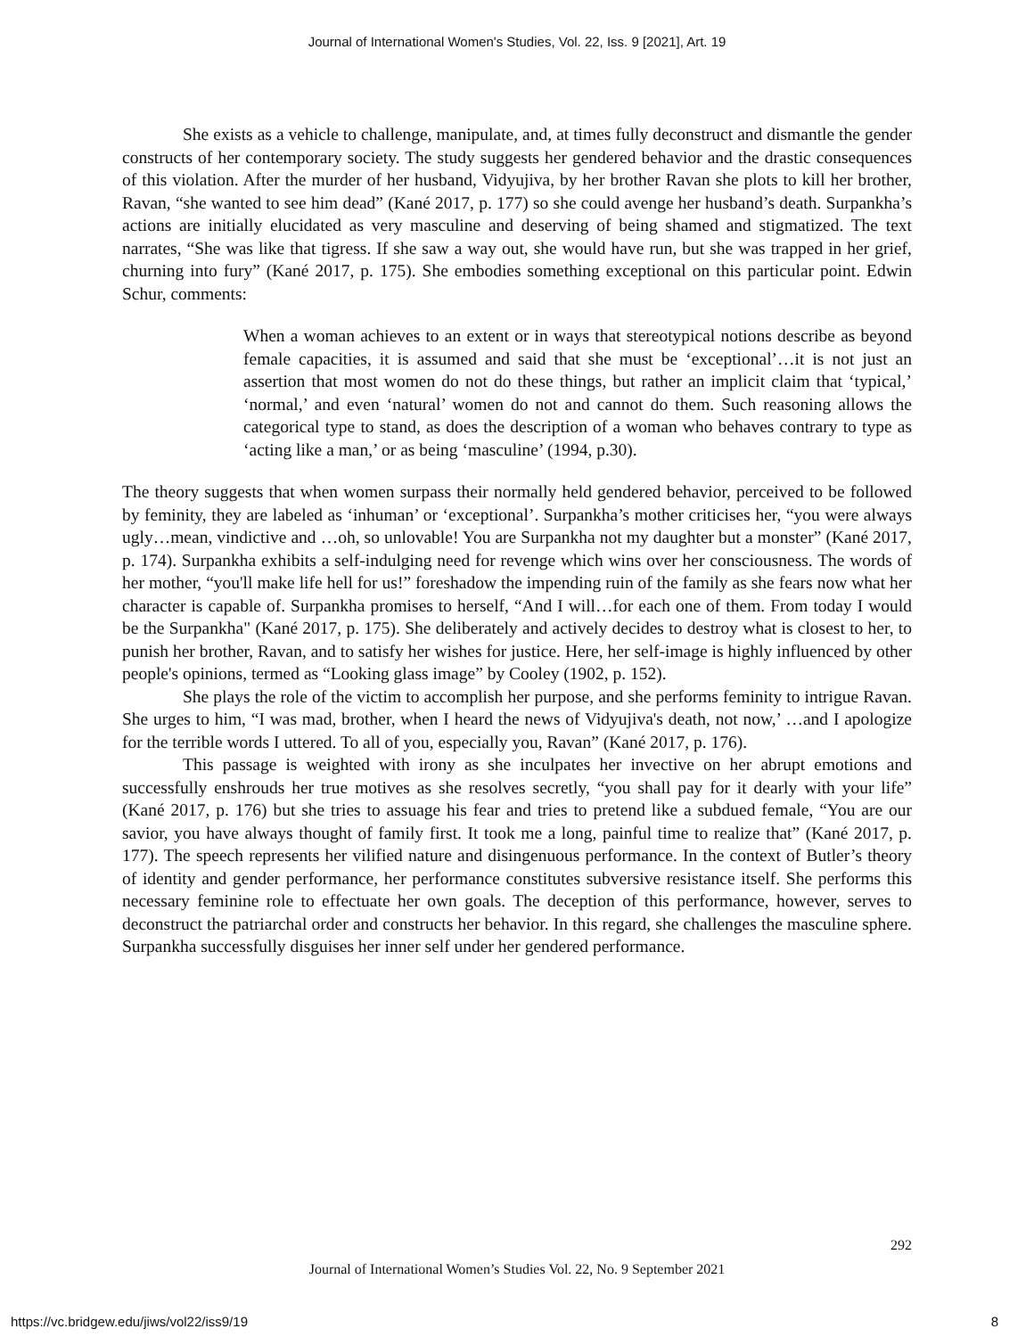Journal of International Women's Studies, Vol. 22, Iss. 9 [2021], Art. 19
She exists as a vehicle to challenge, manipulate, and, at times fully deconstruct and dismantle the gender constructs of her contemporary society. The study suggests her gendered behavior and the drastic consequences of this violation. After the murder of her husband, Vidyujiva, by her brother Ravan she plots to kill her brother, Ravan, “she wanted to see him dead” (Kané 2017, p. 177) so she could avenge her husband’s death. Surpankha’s actions are initially elucidated as very masculine and deserving of being shamed and stigmatized. The text narrates, “She was like that tigress. If she saw a way out, she would have run, but she was trapped in her grief, churning into fury” (Kané 2017, p. 175). She embodies something exceptional on this particular point. Edwin Schur, comments:
When a woman achieves to an extent or in ways that stereotypical notions describe as beyond female capacities, it is assumed and said that she must be ‘exceptional’…it is not just an assertion that most women do not do these things, but rather an implicit claim that ‘typical,’ ‘normal,’ and even ‘natural’ women do not and cannot do them. Such reasoning allows the categorical type to stand, as does the description of a woman who behaves contrary to type as ‘acting like a man,’ or as being ‘masculine’ (1994, p.30).
The theory suggests that when women surpass their normally held gendered behavior, perceived to be followed by feminity, they are labeled as ‘inhuman’ or ‘exceptional’. Surpankha’s mother criticises her, “you were always ugly…mean, vindictive and …oh, so unlovable! You are Surpankha not my daughter but a monster” (Kané 2017, p. 174). Surpankha exhibits a self-indulging need for revenge which wins over her consciousness. The words of her mother, “you'll make life hell for us!” foreshadow the impending ruin of the family as she fears now what her character is capable of. Surpankha promises to herself, “And I will…for each one of them. From today I would be the Surpankha" (Kané 2017, p. 175). She deliberately and actively decides to destroy what is closest to her, to punish her brother, Ravan, and to satisfy her wishes for justice. Here, her self-image is highly influenced by other people's opinions, termed as “Looking glass image” by Cooley (1902, p. 152).
She plays the role of the victim to accomplish her purpose, and she performs feminity to intrigue Ravan. She urges to him, “I was mad, brother, when I heard the news of Vidyujiva's death, not now,’ …and I apologize for the terrible words I uttered. To all of you, especially you, Ravan” (Kané 2017, p. 176).
This passage is weighted with irony as she inculpates her invective on her abrupt emotions and successfully enshrouds her true motives as she resolves secretly, “you shall pay for it dearly with your life” (Kané 2017, p. 176) but she tries to assuage his fear and tries to pretend like a subdued female, “You are our savior, you have always thought of family first. It took me a long, painful time to realize that” (Kané 2017, p. 177). The speech represents her vilified nature and disingenuous performance. In the context of Butler’s theory of identity and gender performance, her performance constitutes subversive resistance itself. She performs this necessary feminine role to effectuate her own goals. The deception of this performance, however, serves to deconstruct the patriarchal order and constructs her behavior. In this regard, she challenges the masculine sphere. Surpankha successfully disguises her inner self under her gendered performance.
292
Journal of International Women’s Studies Vol. 22, No. 9 September 2021
https://vc.bridgew.edu/jiws/vol22/iss9/19
8